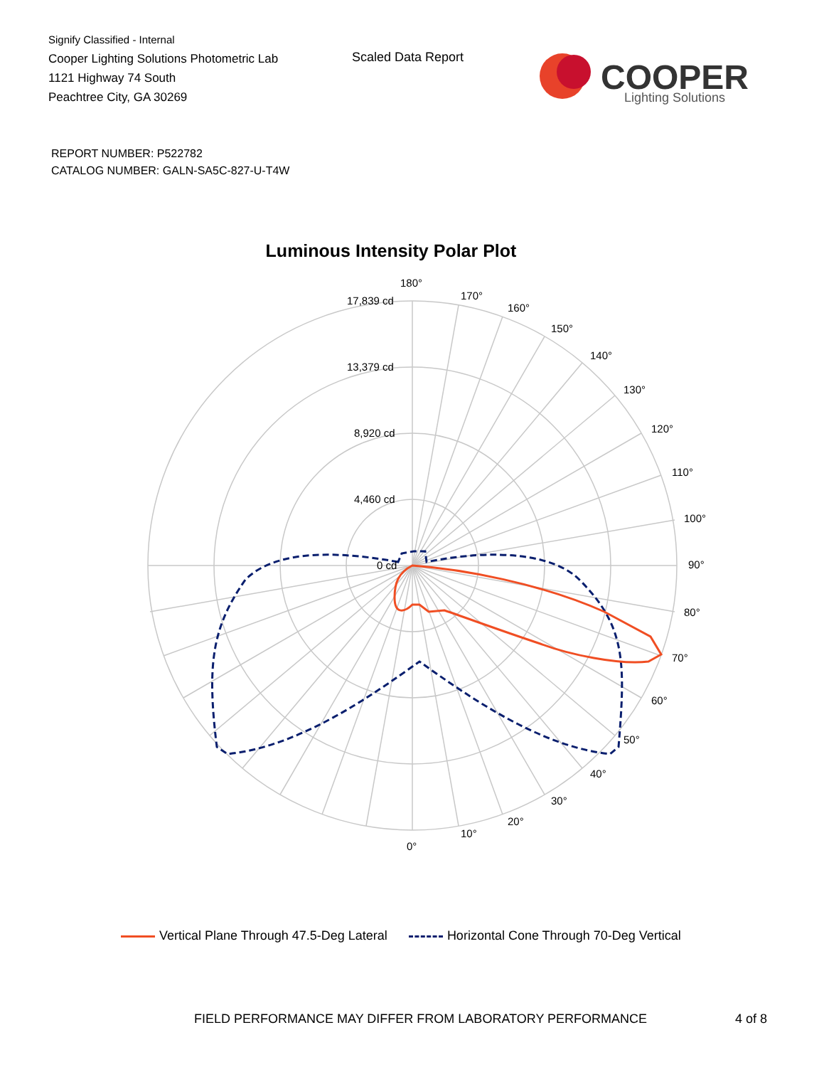Signify Classified - Internal
Cooper Lighting Solutions Photometric Lab
1121 Highway 74 South
Peachtree City, GA 30269
Scaled Data Report
COOPER
Lighting Solutions
REPORT NUMBER: P522782
CATALOG NUMBER: GALN-SA5C-827-U-T4W
Luminous Intensity Polar Plot
180°
170°
160°
150°
140°
130°
120°
110°
100°
90°
80°
70°
60°
50°
40°
30°
20°
10°
0°
17,839 cd
13,379 cd
8,920 cd
4,460 cd
0 cd
Vertical Plane Through 47.5-Deg Lateral
Horizontal Cone Through 70-Deg Vertical
FIELD PERFORMANCE MAY DIFFER FROM LABORATORY PERFORMANCE
4 of 8